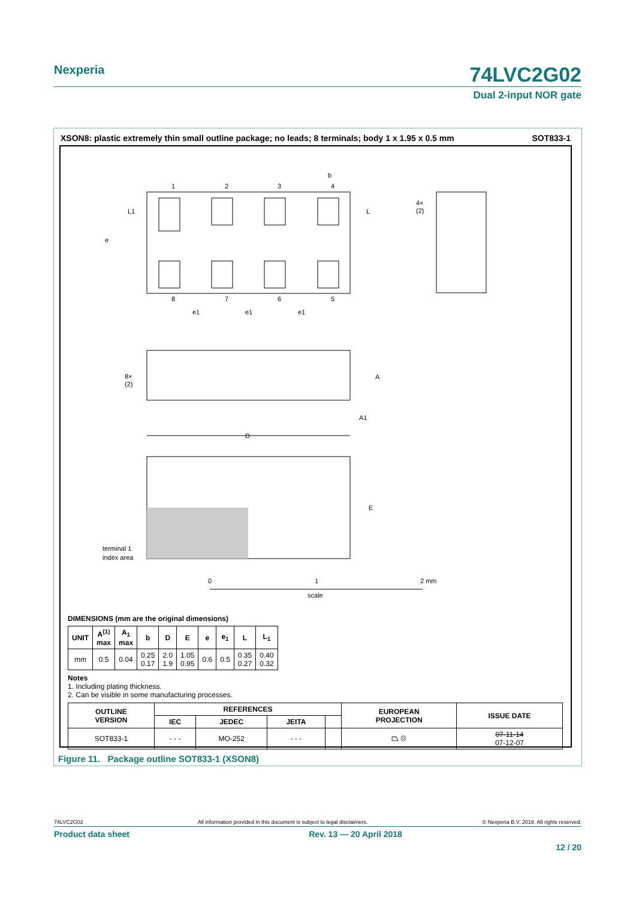Nexperia
74LVC2G02
Dual 2-input NOR gate
XSON8: plastic extremely thin small outline package; no leads; 8 terminals; body 1 x 1.95 x 0.5 mm SOT833-1
1
2
3
4
b
L
L1
e
8
7
6
5
e1
e1
e1
4×
(2)
8×
(2)
A
A1
D
E
terminal 1
index area
0
1
2 mm
scale
DIMENSIONS (mm are the original dimensions)
| UNIT | A<sup>(1)</sup> max | A<sub>1</sub> max | b | D | E | e | e<sub>1</sub> | L | L<sub>1</sub> |
| --- | --- | --- | --- | --- | --- | --- | --- | --- | --- |
| mm | 0.5 | 0.04 | 0.25 0.17 | 2.0 1.9 | 1.05 0.95 | 0.6 | 0.5 | 0.35 0.27 | 0.40 0.32 |
Notes
1. Including plating thickness.
2. Can be visible in some manufacturing processes.
| OUTLINE VERSION | REFERENCES | | | | EUROPEAN PROJECTION | ISSUE DATE |
| --- | --- | --- | --- | --- | --- | --- |
| | IEC | JEDEC | JEITA | | | |
| SOT833-1 | - - - | MO-252 | - - - | | ⏢ ◎ | 07-11-14 07-12-07 |
Figure 11. Package outline SOT833-1 (XSON8)
74LVC2G02 All information provided in this document is subject to legal disclaimers. © Nexperia B.V. 2018. All rights reserved.
Product data sheet Rev. 13 — 20 April 2018
12 / 20